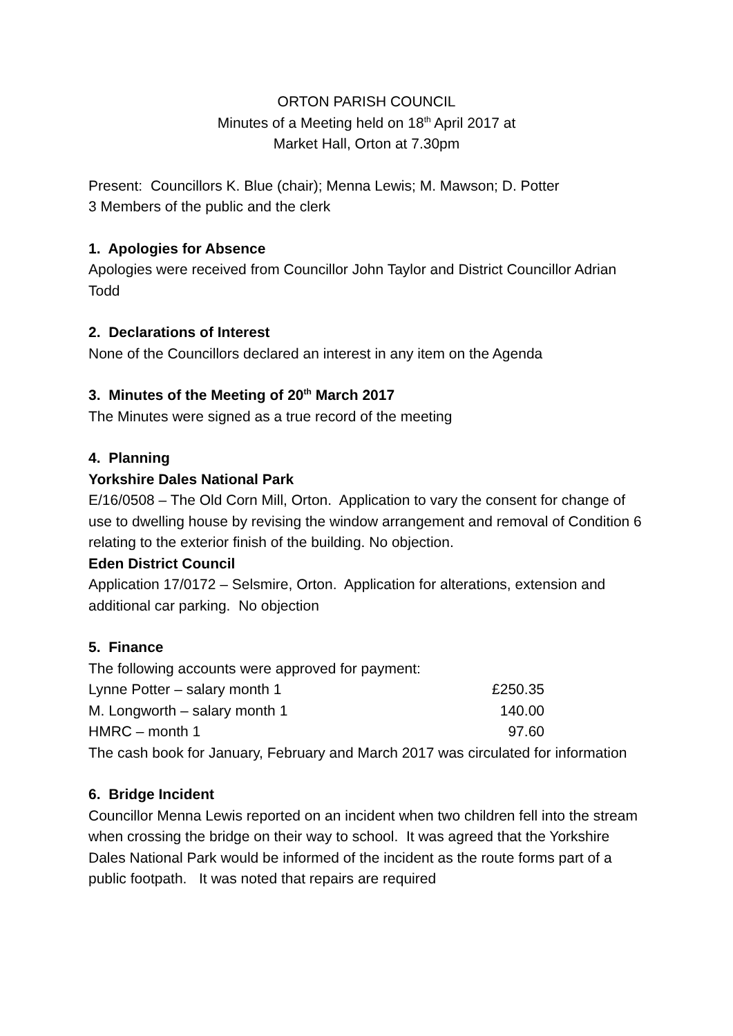ORTON PARISH COUNCIL
Minutes of a Meeting held on 18<sup>th</sup> April 2017 at
Market Hall, Orton at 7.30pm
Present: Councillors K. Blue (chair); Menna Lewis; M. Mawson; D. Potter
3 Members of the public and the clerk
1. Apologies for Absence
Apologies were received from Councillor John Taylor and District Councillor Adrian Todd
2. Declarations of Interest
None of the Councillors declared an interest in any item on the Agenda
3. Minutes of the Meeting of 20<sup>th</sup> March 2017
The Minutes were signed as a true record of the meeting
4. Planning
Yorkshire Dales National Park
E/16/0508 – The Old Corn Mill, Orton. Application to vary the consent for change of use to dwelling house by revising the window arrangement and removal of Condition 6 relating to the exterior finish of the building. No objection.
Eden District Council
Application 17/0172 – Selsmire, Orton. Application for alterations, extension and additional car parking. No objection
5. Finance
The following accounts were approved for payment:
| Lynne Potter – salary month 1 | £250.35 |
| M. Longworth – salary month 1 | 140.00 |
| HMRC – month 1 | 97.60 |
The cash book for January, February and March 2017 was circulated for information
6. Bridge Incident
Councillor Menna Lewis reported on an incident when two children fell into the stream when crossing the bridge on their way to school. It was agreed that the Yorkshire Dales National Park would be informed of the incident as the route forms part of a public footpath. It was noted that repairs are required